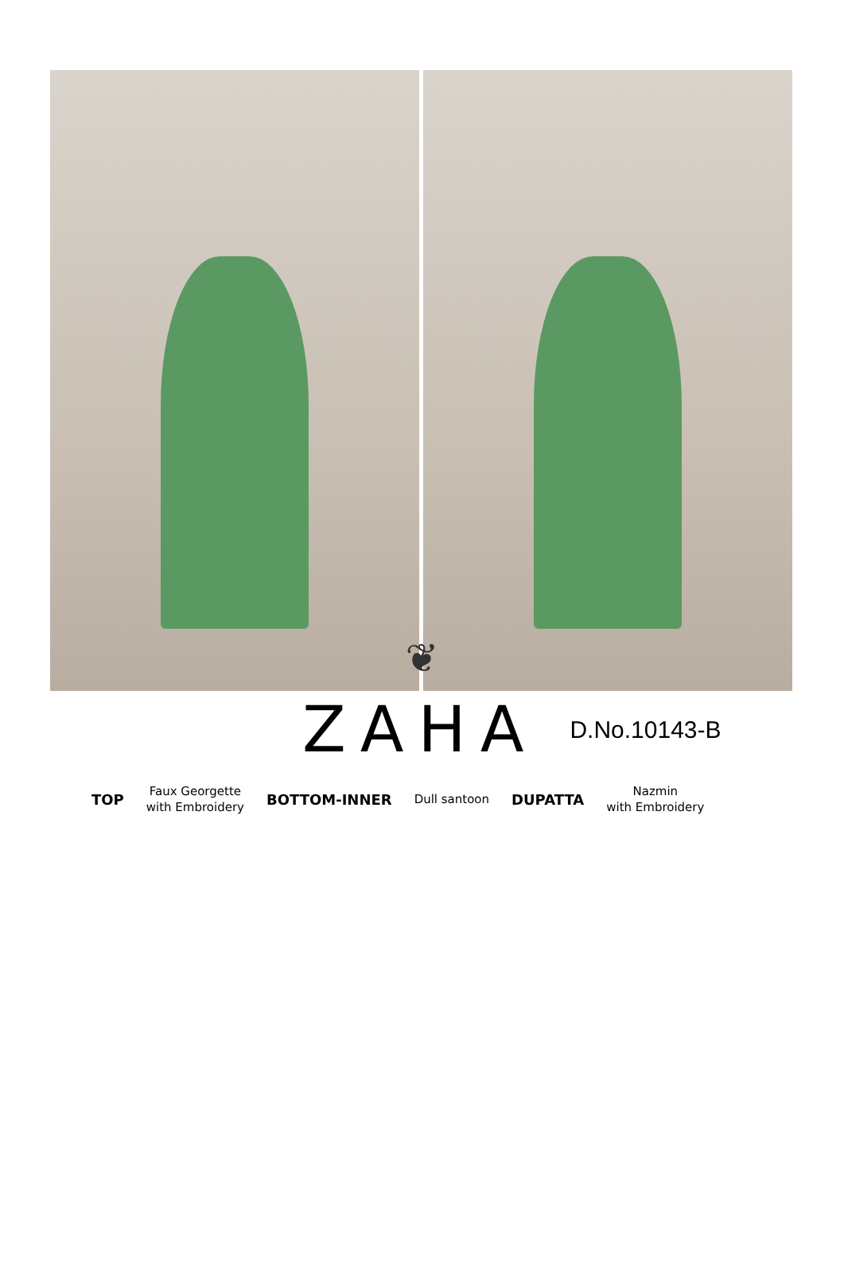❦
ZAHA
D.No.10143-B
TOP
Faux Georgette
with Embroidery
BOTTOM-INNER
Dull santoon
DUPATTA
Nazmin
with Embroidery